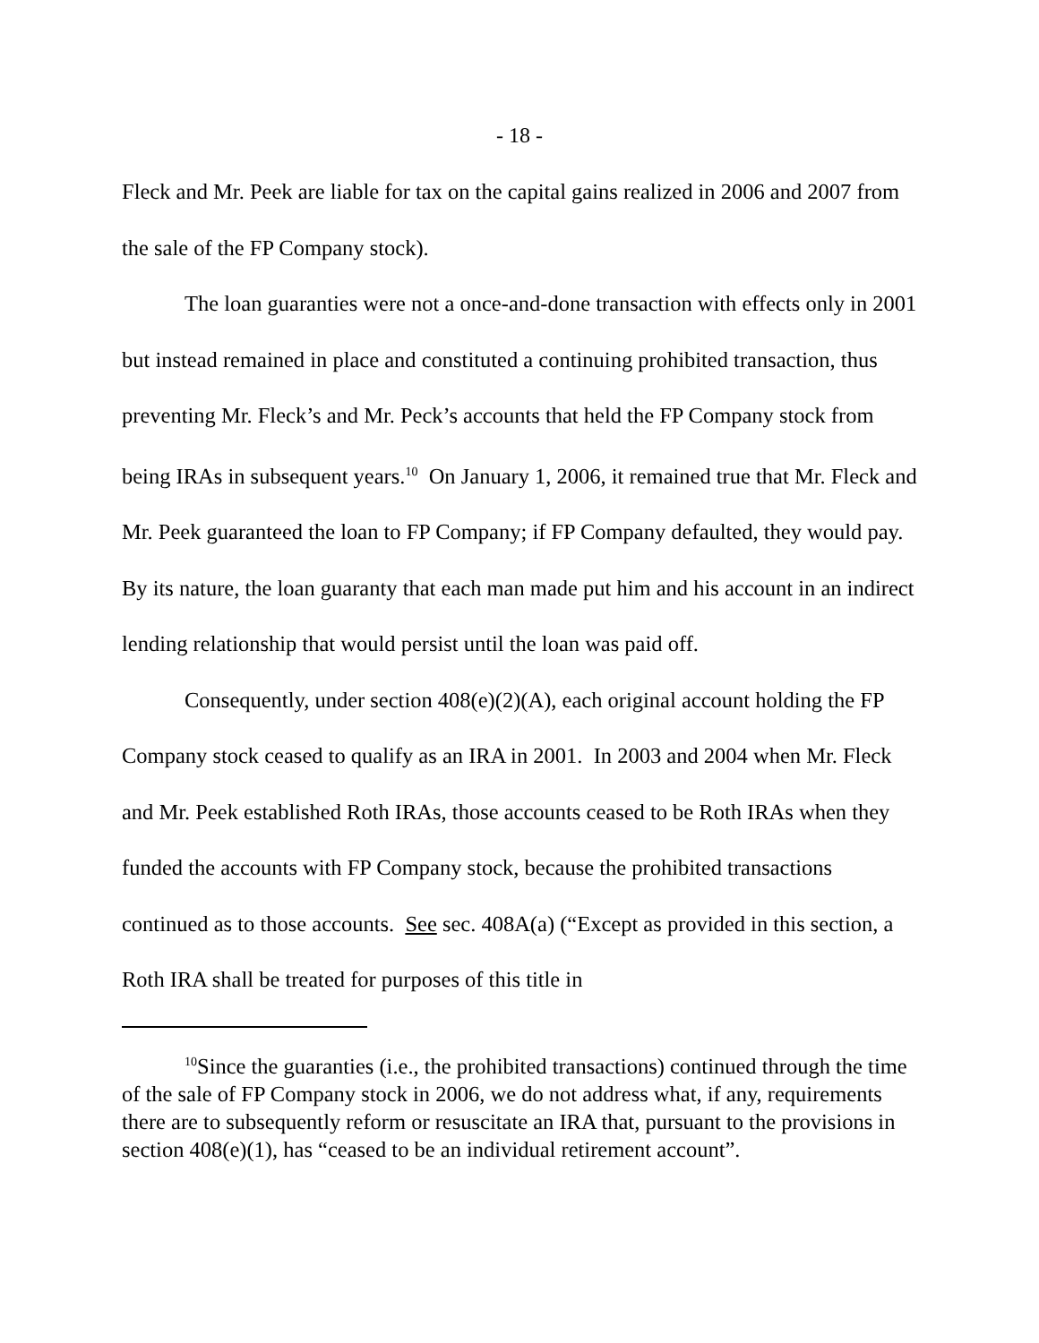- 18 -
Fleck and Mr. Peek are liable for tax on the capital gains realized in 2006 and 2007 from the sale of the FP Company stock).
The loan guaranties were not a once-and-done transaction with effects only in 2001 but instead remained in place and constituted a continuing prohibited transaction, thus preventing Mr. Fleck’s and Mr. Peck’s accounts that held the FP Company stock from being IRAs in subsequent years.<sup>10</sup> On January 1, 2006, it remained true that Mr. Fleck and Mr. Peek guaranteed the loan to FP Company; if FP Company defaulted, they would pay. By its nature, the loan guaranty that each man made put him and his account in an indirect lending relationship that would persist until the loan was paid off.
Consequently, under section 408(e)(2)(A), each original account holding the FP Company stock ceased to qualify as an IRA in 2001. In 2003 and 2004 when Mr. Fleck and Mr. Peek established Roth IRAs, those accounts ceased to be Roth IRAs when they funded the accounts with FP Company stock, because the prohibited transactions continued as to those accounts. See sec. 408A(a) (“Except as provided in this section, a Roth IRA shall be treated for purposes of this title in
<sup>10</sup> Since the guaranties (i.e., the prohibited transactions) continued through the time of the sale of FP Company stock in 2006, we do not address what, if any, requirements there are to subsequently reform or resuscitate an IRA that, pursuant to the provisions in section 408(e)(1), has “ceased to be an individual retirement account”.